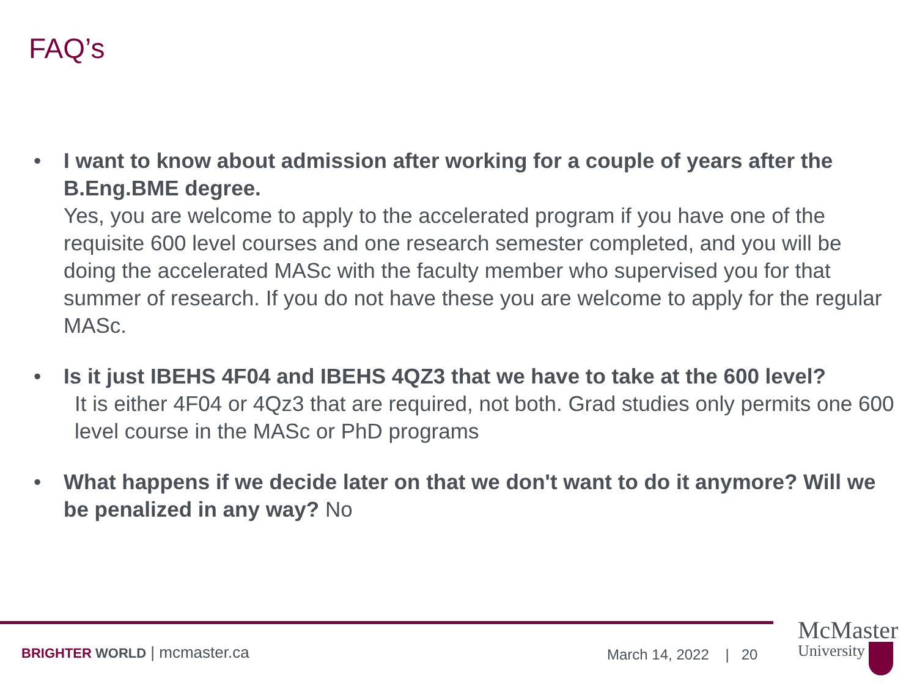FAQ’s
• I want to know about admission after working for a couple of years after the B.Eng.BME degree.
Yes, you are welcome to apply to the accelerated program if you have one of the requisite 600 level courses and one research semester completed, and you will be doing the accelerated MASc with the faculty member who supervised you for that summer of research. If you do not have these you are welcome to apply for the regular MASc.
• Is it just IBEHS 4F04 and IBEHS 4QZ3 that we have to take at the 600 level?
It is either 4F04 or 4Qz3 that are required, not both. Grad studies only permits one 600 level course in the MASc or PhD programs
• What happens if we decide later on that we don't want to do it anymore? Will we be penalized in any way? No
BRIGHTER WORLD | mcmaster.ca March 14, 2022 | 20
McMaster
University